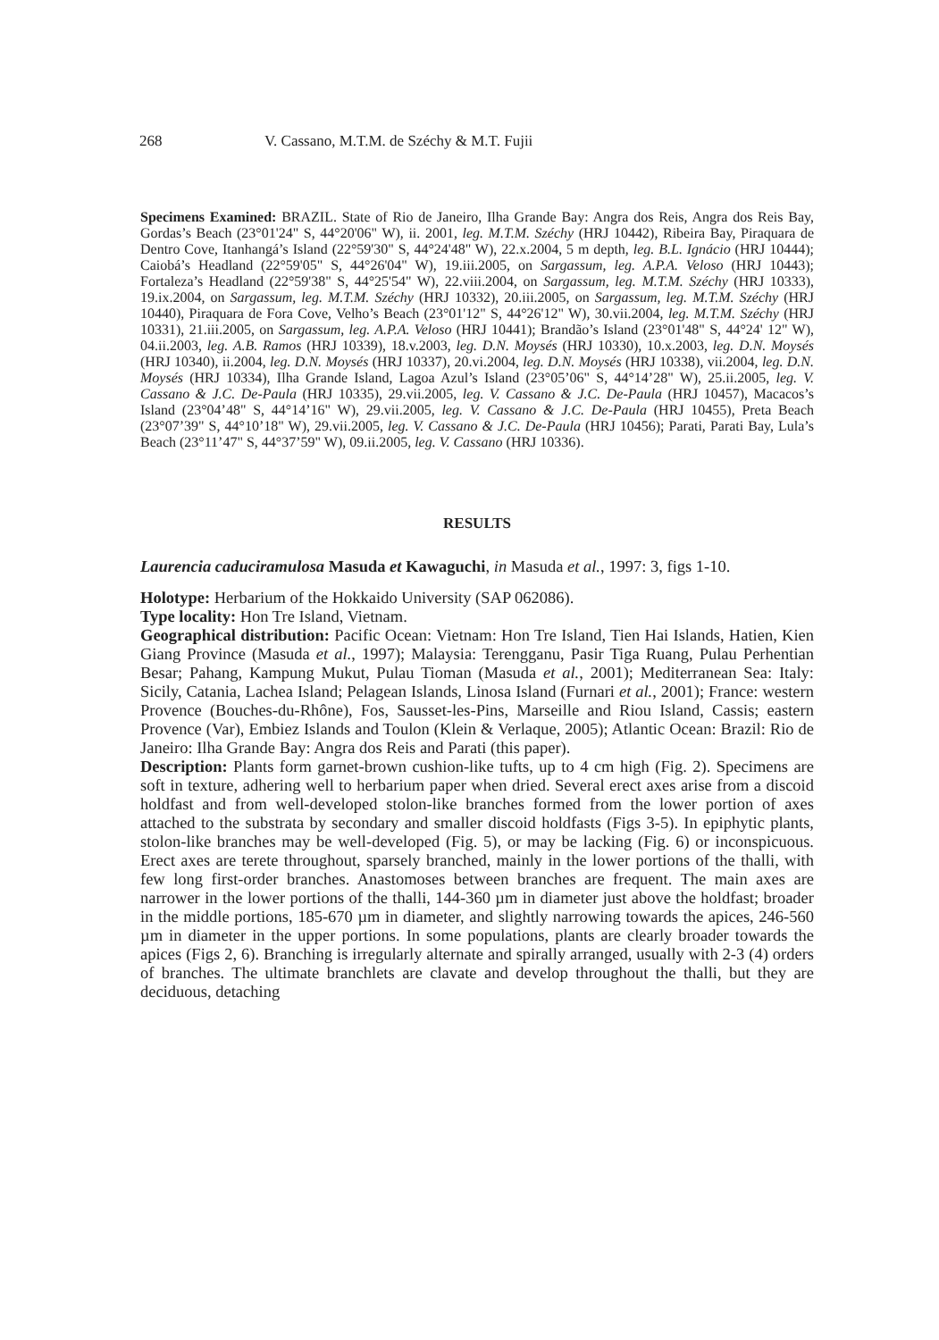268 V. Cassano, M.T.M. de Széchy & M.T. Fujii
Specimens Examined: BRAZIL. State of Rio de Janeiro, Ilha Grande Bay: Angra dos Reis, Angra dos Reis Bay, Gordas’s Beach (23°01'24" S, 44°20'06" W), ii. 2001, leg. M.T.M. Széchy (HRJ 10442), Ribeira Bay, Piraquara de Dentro Cove, Itanhangá’s Island (22°59'30" S, 44°24'48" W), 22.x.2004, 5 m depth, leg. B.L. Ignácio (HRJ 10444); Caiobá’s Headland (22°59'05" S, 44°26'04" W), 19.iii.2005, on Sargassum, leg. A.P.A. Veloso (HRJ 10443); Fortaleza’s Headland (22°59'38" S, 44°25'54" W), 22.viii.2004, on Sargassum, leg. M.T.M. Széchy (HRJ 10333), 19.ix.2004, on Sargassum, leg. M.T.M. Széchy (HRJ 10332), 20.iii.2005, on Sargassum, leg. M.T.M. Széchy (HRJ 10440), Piraquara de Fora Cove, Velho’s Beach (23°01'12" S, 44°26'12" W), 30.vii.2004, leg. M.T.M. Széchy (HRJ 10331), 21.iii.2005, on Sargassum, leg. A.P.A. Veloso (HRJ 10441); Brandão’s Island (23°01'48" S, 44°24' 12" W), 04.ii.2003, leg. A.B. Ramos (HRJ 10339), 18.v.2003, leg. D.N. Moysés (HRJ 10330), 10.x.2003, leg. D.N. Moysés (HRJ 10340), ii.2004, leg. D.N. Moysés (HRJ 10337), 20.vi.2004, leg. D.N. Moysés (HRJ 10338), vii.2004, leg. D.N. Moysés (HRJ 10334), Ilha Grande Island, Lagoa Azul’s Island (23°05’06" S, 44°14’28" W), 25.ii.2005, leg. V. Cassano & J.C. De-Paula (HRJ 10335), 29.vii.2005, leg. V. Cassano & J.C. De-Paula (HRJ 10457), Macacos’s Island (23°04’48" S, 44°14’16" W), 29.vii.2005, leg. V. Cassano & J.C. De-Paula (HRJ 10455), Preta Beach (23°07’39" S, 44°10’18" W), 29.vii.2005, leg. V. Cassano & J.C. De-Paula (HRJ 10456); Parati, Parati Bay, Lula’s Beach (23°11’47" S, 44°37’59" W), 09.ii.2005, leg. V. Cassano (HRJ 10336).
RESULTS
Laurencia caduciramulosa Masuda et Kawaguchi, in Masuda et al., 1997: 3, figs 1-10.
Holotype: Herbarium of the Hokkaido University (SAP 062086).
Type locality: Hon Tre Island, Vietnam.
Geographical distribution: Pacific Ocean: Vietnam: Hon Tre Island, Tien Hai Islands, Hatien, Kien Giang Province (Masuda et al., 1997); Malaysia: Terengganu, Pasir Tiga Ruang, Pulau Perhentian Besar; Pahang, Kampung Mukut, Pulau Tioman (Masuda et al., 2001); Mediterranean Sea: Italy: Sicily, Catania, Lachea Island; Pelagean Islands, Linosa Island (Furnari et al., 2001); France: western Provence (Bouches-du-Rhône), Fos, Sausset-les-Pins, Marseille and Riou Island, Cassis; eastern Provence (Var), Embiez Islands and Toulon (Klein & Verlaque, 2005); Atlantic Ocean: Brazil: Rio de Janeiro: Ilha Grande Bay: Angra dos Reis and Parati (this paper).
Description: Plants form garnet-brown cushion-like tufts, up to 4 cm high (Fig. 2). Specimens are soft in texture, adhering well to herbarium paper when dried. Several erect axes arise from a discoid holdfast and from well-developed stolon-like branches formed from the lower portion of axes attached to the substrata by secondary and smaller discoid holdfasts (Figs 3-5). In epiphytic plants, stolon-like branches may be well-developed (Fig. 5), or may be lacking (Fig. 6) or inconspicuous. Erect axes are terete throughout, sparsely branched, mainly in the lower portions of the thalli, with few long first-order branches. Anastomoses between branches are frequent. The main axes are narrower in the lower portions of the thalli, 144-360 µm in diameter just above the holdfast; broader in the middle portions, 185-670 µm in diameter, and slightly narrowing towards the apices, 246-560 µm in diameter in the upper portions. In some populations, plants are clearly broader towards the apices (Figs 2, 6). Branching is irregularly alternate and spirally arranged, usually with 2-3 (4) orders of branches. The ultimate branchlets are clavate and develop throughout the thalli, but they are deciduous, detaching